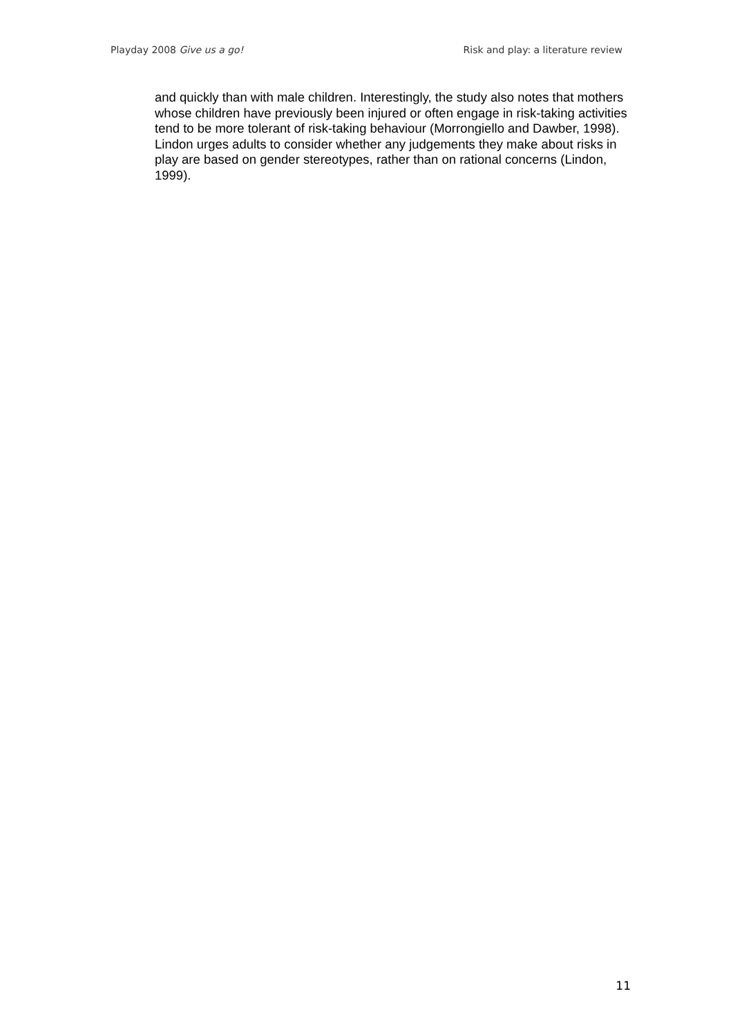Playday 2008 Give us a go! Risk and play: a literature review
and quickly than with male children. Interestingly, the study also notes that mothers whose children have previously been injured or often engage in risk-taking activities tend to be more tolerant of risk-taking behaviour (Morrongiello and Dawber, 1998). Lindon urges adults to consider whether any judgements they make about risks in play are based on gender stereotypes, rather than on rational concerns (Lindon, 1999).
11